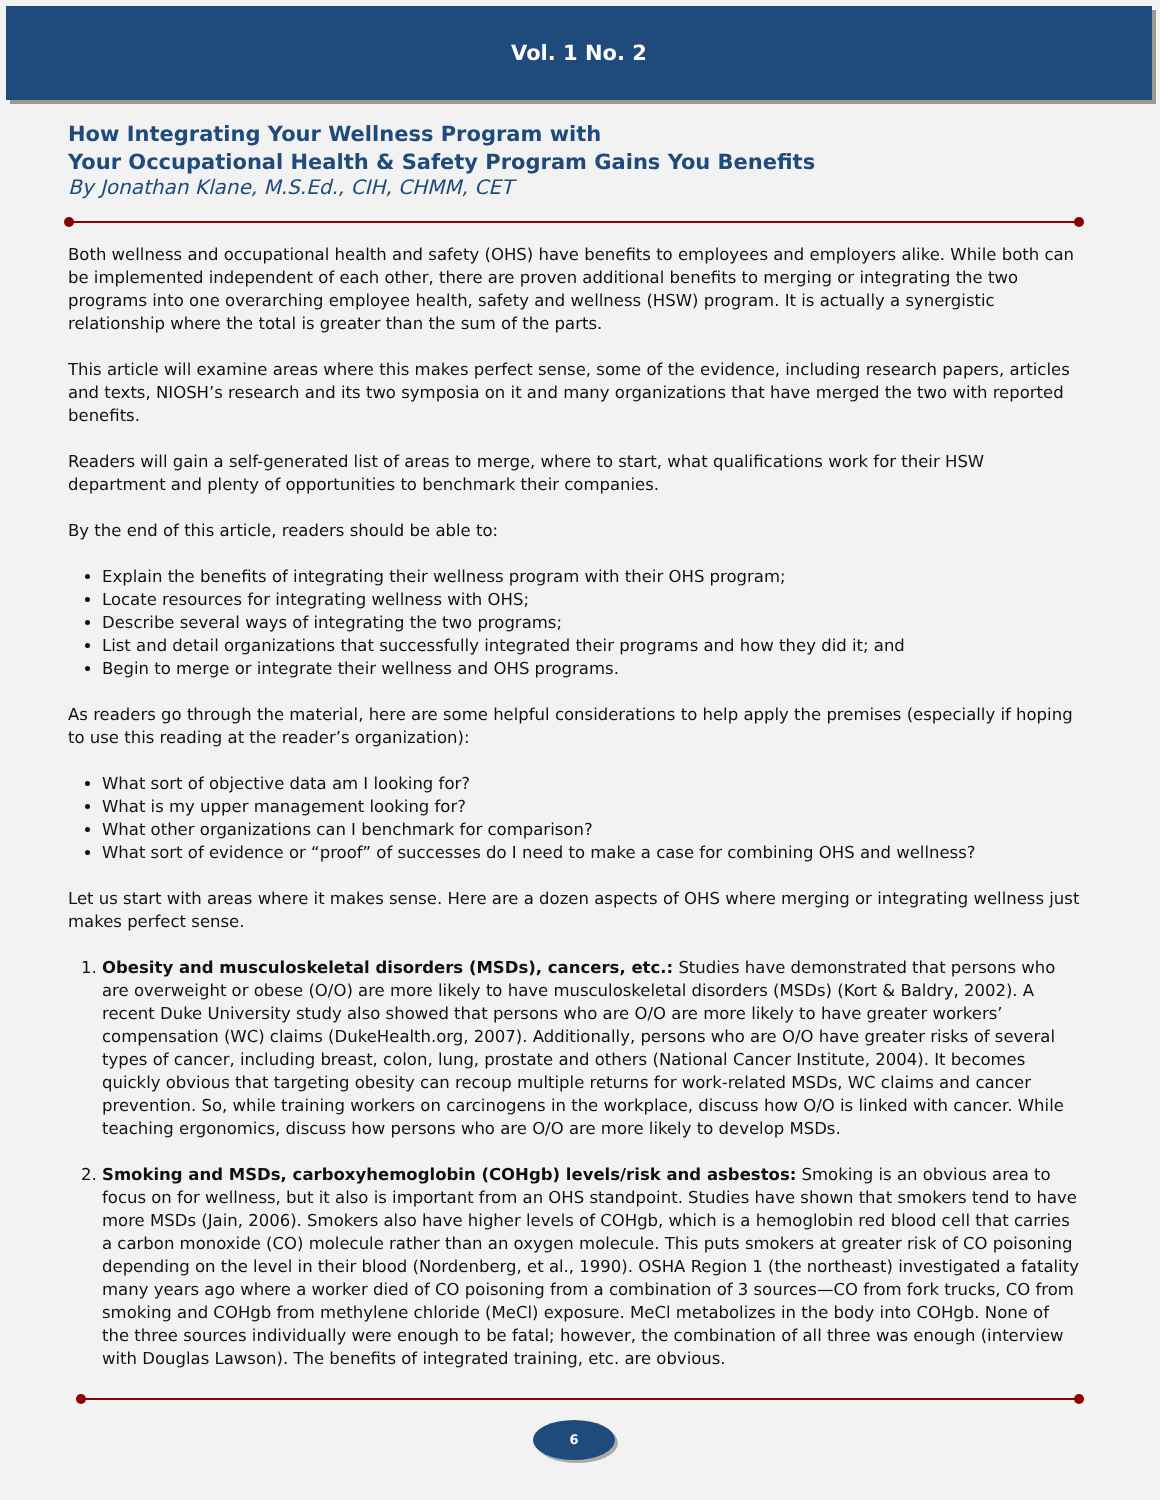Vol. 1 No. 2
How Integrating Your Wellness Program with
Your Occupational Health & Safety Program Gains You Benefits
By Jonathan Klane, M.S.Ed., CIH, CHMM, CET
Both wellness and occupational health and safety (OHS) have benefits to employees and employers alike. While both can be implemented independent of each other, there are proven additional benefits to merging or integrating the two programs into one overarching employee health, safety and wellness (HSW) program. It is actually a synergistic relationship where the total is greater than the sum of the parts.
This article will examine areas where this makes perfect sense, some of the evidence, including research papers, articles and texts, NIOSH’s research and its two symposia on it and many organizations that have merged the two with reported benefits.
Readers will gain a self-generated list of areas to merge, where to start, what qualifications work for their HSW department and plenty of opportunities to benchmark their companies.
By the end of this article, readers should be able to:
Explain the benefits of integrating their wellness program with their OHS program;
Locate resources for integrating wellness with OHS;
Describe several ways of integrating the two programs;
List and detail organizations that successfully integrated their programs and how they did it; and
Begin to merge or integrate their wellness and OHS programs.
As readers go through the material, here are some helpful considerations to help apply the premises (especially if hoping to use this reading at the reader’s organization):
What sort of objective data am I looking for?
What is my upper management looking for?
What other organizations can I benchmark for comparison?
What sort of evidence or “proof” of successes do I need to make a case for combining OHS and wellness?
Let us start with areas where it makes sense. Here are a dozen aspects of OHS where merging or integrating wellness just makes perfect sense.
1. Obesity and musculoskeletal disorders (MSDs), cancers, etc.: Studies have demonstrated that persons who are overweight or obese (O/O) are more likely to have musculoskeletal disorders (MSDs) (Kort & Baldry, 2002). A recent Duke University study also showed that persons who are O/O are more likely to have greater workers’ compensation (WC) claims (DukeHealth.org, 2007). Additionally, persons who are O/O have greater risks of several types of cancer, including breast, colon, lung, prostate and others (National Cancer Institute, 2004). It becomes quickly obvious that targeting obesity can recoup multiple returns for work-related MSDs, WC claims and cancer prevention. So, while training workers on carcinogens in the workplace, discuss how O/O is linked with cancer. While teaching ergonomics, discuss how persons who are O/O are more likely to develop MSDs.
2. Smoking and MSDs, carboxyhemoglobin (COHgb) levels/risk and asbestos: Smoking is an obvious area to focus on for wellness, but it also is important from an OHS standpoint. Studies have shown that smokers tend to have more MSDs (Jain, 2006). Smokers also have higher levels of COHgb, which is a hemoglobin red blood cell that carries a carbon monoxide (CO) molecule rather than an oxygen molecule. This puts smokers at greater risk of CO poisoning depending on the level in their blood (Nordenberg, et al., 1990). OSHA Region 1 (the northeast) investigated a fatality many years ago where a worker died of CO poisoning from a combination of 3 sources—CO from fork trucks, CO from smoking and COHgb from methylene chloride (MeCl) exposure. MeCl metabolizes in the body into COHgb. None of the three sources individually were enough to be fatal; however, the combination of all three was enough (interview with Douglas Lawson). The benefits of integrated training, etc. are obvious.
6